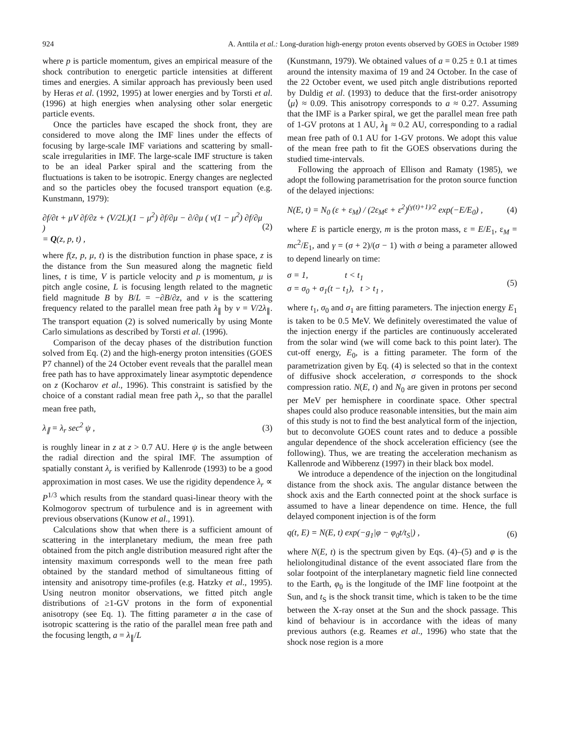924 A. Anttila et al.: Long-duration high-energy proton events observed by GOES in October 1989
where p is particle momentum, gives an empirical measure of the shock contribution to energetic particle intensities at different times and energies. A similar approach has previously been used by Heras et al. (1992, 1995) at lower energies and by Torsti et al. (1996) at high energies when analysing other solar energetic particle events.
Once the particles have escaped the shock front, they are considered to move along the IMF lines under the effects of focusing by large-scale IMF variations and scattering by small-scale irregularities in IMF. The large-scale IMF structure is taken to be an ideal Parker spiral and the scattering from the fluctuations is taken to be isotropic. Energy changes are neglected and so the particles obey the focused transport equation (e.g. Kunstmann, 1979):
∂f/∂t + μV ∂f/∂z + (V/2L)(1 − μ<sup>2</sup>) ∂f/∂μ − ∂/∂μ ( v(1 − μ<sup>2</sup>) ∂f/∂μ )
= Q(z, p, t) , (2)
where f(z, p, μ, t) is the distribution function in phase space, z is the distance from the Sun measured along the magnetic field lines, t is time, V is particle velocity and p is momentum, μ is pitch angle cosine, L is focusing length related to the magnetic field magnitude B by B/L = −∂B/∂z, and v is the scattering frequency related to the parallel mean free path λ<sub>∥</sub> by v = V/2λ<sub>∥</sub>. The transport equation (2) is solved numerically by using Monte Carlo simulations as described by Torsti et al. (1996).
Comparison of the decay phases of the distribution function solved from Eq. (2) and the high-energy proton intensities (GOES P7 channel) of the 24 October event reveals that the parallel mean free path has to have approximately linear asymptotic dependence on z (Kocharov et al., 1996). This constraint is satisfied by the choice of a constant radial mean free path λ<sub>r</sub>, so that the parallel mean free path,
λ<sub>∥</sub> = λ<sub>r</sub> sec<sup>2</sup> ψ , (3)
is roughly linear in z at z > 0.7 AU. Here ψ is the angle between the radial direction and the spiral IMF. The assumption of spatially constant λ<sub>r</sub> is verified by Kallenrode (1993) to be a good approximation in most cases. We use the rigidity dependence λ<sub>r</sub> ∝ P<sup>1/3</sup> which results from the standard quasi-linear theory with the Kolmogorov spectrum of turbulence and is in agreement with previous observations (Kunow et al., 1991).
Calculations show that when there is a sufficient amount of scattering in the interplanetary medium, the mean free path obtained from the pitch angle distribution measured right after the intensity maximum corresponds well to the mean free path obtained by the standard method of simultaneous fitting of intensity and anisotropy time-profiles (e.g. Hatzky et al., 1995). Using neutron monitor observations, we fitted pitch angle distributions of ≥1-GV protons in the form of exponential anisotropy (see Eq. 1). The fitting parameter a in the case of isotropic scattering is the ratio of the parallel mean free path and the focusing length, a = λ<sub>∥</sub>/L
(Kunstmann, 1979). We obtained values of a = 0.25 ± 0.1 at times around the intensity maxima of 19 and 24 October. In the case of the 22 October event, we used pitch angle distributions reported by Duldig et al. (1993) to deduce that the first-order anisotropy ⟨μ⟩ ≈ 0.09. This anisotropy corresponds to a ≈ 0.27. Assuming that the IMF is a Parker spiral, we get the parallel mean free path of 1-GV protons at 1 AU, λ<sub>∥</sub> ≈ 0.2 AU, corresponding to a radial mean free path of 0.1 AU for 1-GV protons. We adopt this value of the mean free path to fit the GOES observations during the studied time-intervals.
Following the approach of Ellison and Ramaty (1985), we adopt the following parametrisation for the proton source function of the delayed injections:
N(E, t) = N<sub>0</sub> (ε + ε<sub>M</sub>) / (2ε<sub>M</sub>ε + ε<sup>2</sup>)<sup>(γ(t)+1)/2</sup> exp(−E/E<sub>0</sub>) , (4)
where E is particle energy, m is the proton mass, ε = E/E<sub>1</sub>, ε<sub>M</sub> = mc<sup>2</sup>/E<sub>1</sub>, and γ = (σ + 2)/(σ − 1) with σ being a parameter allowed to depend linearly on time:
σ = 1, t < t<sub>1</sub>
σ = σ<sub>0</sub> + σ<sub>1</sub>(t − t<sub>1</sub>), t > t<sub>1</sub> , (5)
where t<sub>1</sub>, σ<sub>0</sub> and σ<sub>1</sub> are fitting parameters. The injection energy E<sub>1</sub> is taken to be 0.5 MeV. We definitely overestimated the value of the injection energy if the particles are continuously accelerated from the solar wind (we will come back to this point later). The cut-off energy, E<sub>0</sub>, is a fitting parameter. The form of the parametrization given by Eq. (4) is selected so that in the context of diffusive shock acceleration, σ corresponds to the shock compression ratio. N(E, t) and N<sub>0</sub> are given in protons per second per MeV per hemisphere in coordinate space. Other spectral shapes could also produce reasonable intensities, but the main aim of this study is not to find the best analytical form of the injection, but to deconvolute GOES count rates and to deduce a possible angular dependence of the shock acceleration efficiency (see the following). Thus, we are treating the acceleration mechanism as Kallenrode and Wibberenz (1997) in their black box model.
We introduce a dependence of the injection on the longitudinal distance from the shock axis. The angular distance between the shock axis and the Earth connected point at the shock surface is assumed to have a linear dependence on time. Hence, the full delayed component injection is of the form
q(t, E) = N(E, t) exp(−g<sub>1</sub>|φ − φ<sub>0</sub>t/t<sub>S</sub>|) , (6)
where N(E, t) is the spectrum given by Eqs. (4)–(5) and φ is the heliolongitudinal distance of the event associated flare from the solar footpoint of the interplanetary magnetic field line connected to the Earth, φ<sub>0</sub> is the longitude of the IMF line footpoint at the Sun, and t<sub>S</sub> is the shock transit time, which is taken to be the time between the X-ray onset at the Sun and the shock passage. This kind of behaviour is in accordance with the ideas of many previous authors (e.g. Reames et al., 1996) who state that the shock nose region is a more